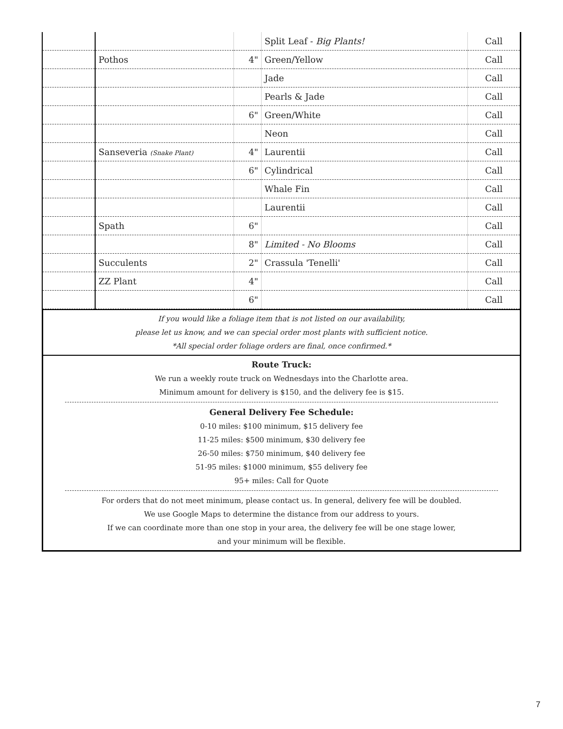| | | | Split Leaf - Big Plants! | Call |
| | Pothos | 4" | Green/Yellow | Call |
| | | | Jade | Call |
| | | | Pearls & Jade | Call |
| | | 6" | Green/White | Call |
| | | | Neon | Call |
| | Sanseveria (Snake Plant) | 4" | Laurentii | Call |
| | | 6" | Cylindrical | Call |
| | | | Whale Fin | Call |
| | | | Laurentii | Call |
| | Spath | 6" | | Call |
| | | 8" | Limited - No Blooms | Call |
| | Succulents | 2" | Crassula 'Tenelli' | Call |
| | ZZ Plant | 4" | | Call |
| | | 6" | | Call |
If you would like a foliage item that is not listed on our availability,
please let us know, and we can special order most plants with sufficient notice.
*All special order foliage orders are final, once confirmed.*
Route Truck:
We run a weekly route truck on Wednesdays into the Charlotte area.
Minimum amount for delivery is $150, and the delivery fee is $15.
General Delivery Fee Schedule:
0-10 miles: $100 minimum, $15 delivery fee
11-25 miles: $500 minimum, $30 delivery fee
26-50 miles: $750 minimum, $40 delivery fee
51-95 miles: $1000 minimum, $55 delivery fee
95+ miles: Call for Quote
For orders that do not meet minimum, please contact us. In general, delivery fee will be doubled.
We use Google Maps to determine the distance from our address to yours.
If we can coordinate more than one stop in your area, the delivery fee will be one stage lower,
and your minimum will be flexible.
7